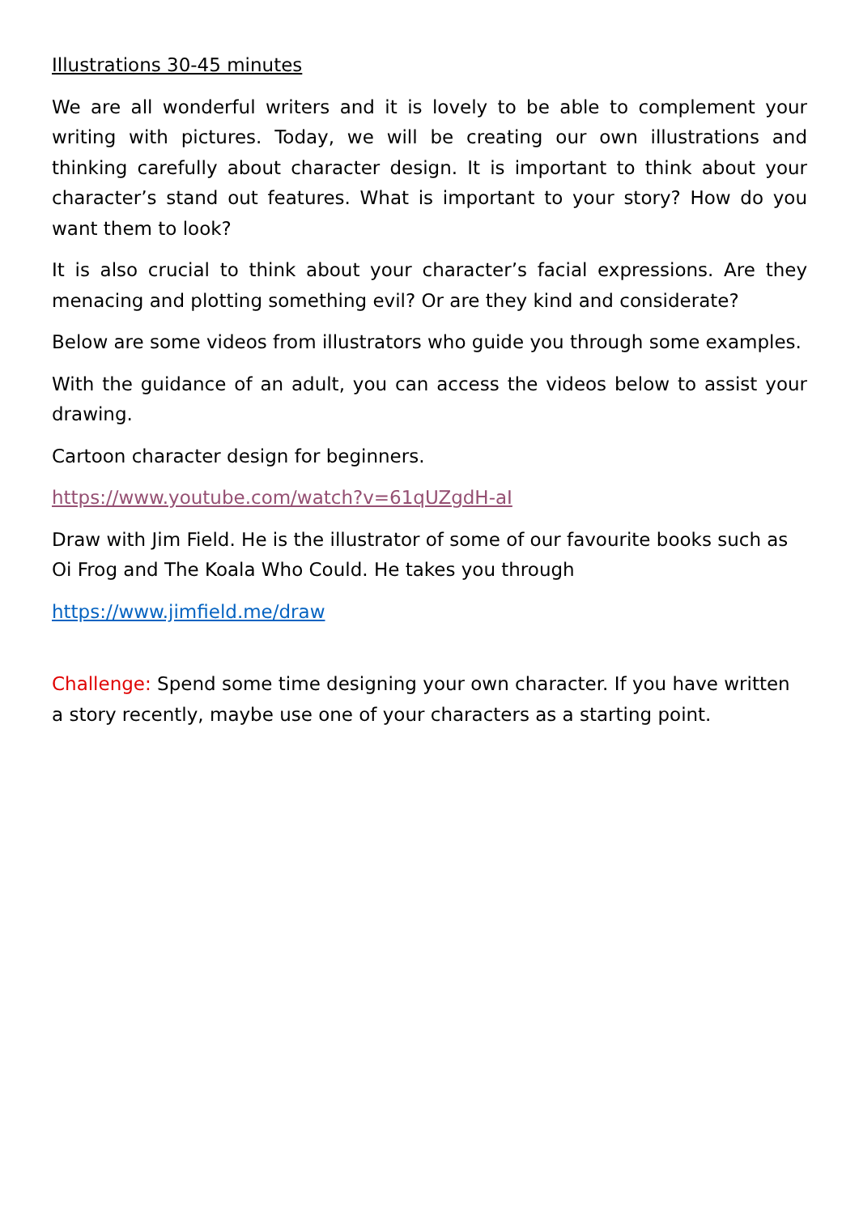Illustrations 30-45 minutes
We are all wonderful writers and it is lovely to be able to complement your writing with pictures. Today, we will be creating our own illustrations and thinking carefully about character design. It is important to think about your character’s stand out features. What is important to your story? How do you want them to look?
It is also crucial to think about your character’s facial expressions. Are they menacing and plotting something evil? Or are they kind and considerate?
Below are some videos from illustrators who guide you through some examples.
With the guidance of an adult, you can access the videos below to assist your drawing.
Cartoon character design for beginners.
https://www.youtube.com/watch?v=61qUZgdH-aI
Draw with Jim Field. He is the illustrator of some of our favourite books such as Oi Frog and The Koala Who Could. He takes you through
https://www.jimfield.me/draw
Challenge: Spend some time designing your own character. If you have written a story recently, maybe use one of your characters as a starting point.